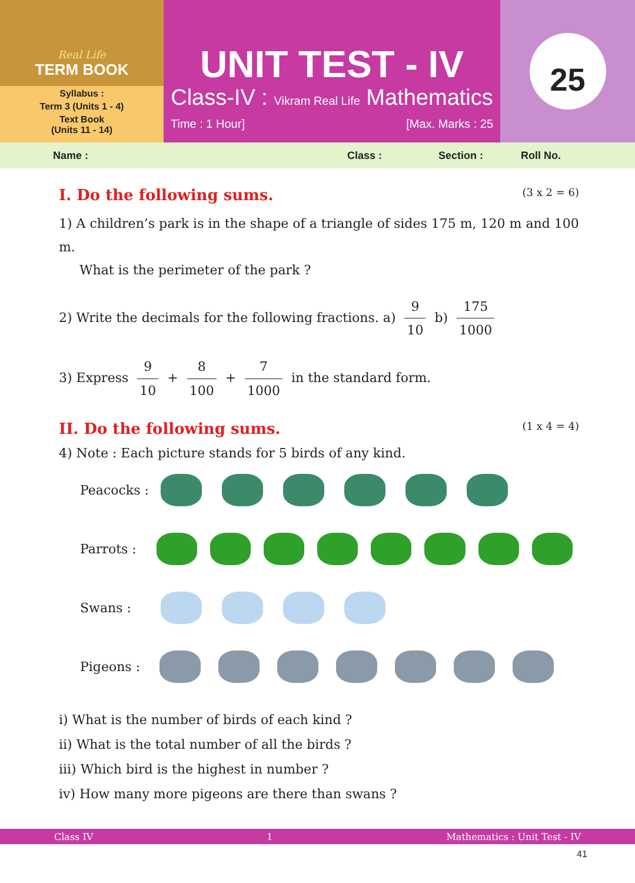Real Life
TERM BOOK
Syllabus :
Term 3 (Units 1 - 4)
Text Book
(Units 11 - 14)
UNIT TEST - IV
Class-IV : Vikram Real Life Mathematics
Time : 1 Hour] [Max. Marks : 25
25
Name : Class : Section : Roll No.
I. Do the following sums. (3 x 2 = 6)
1) A children’s park is in the shape of a triangle of sides 175 m, 120 m and 100 m.
What is the perimeter of the park ?
2) Write the decimals for the following fractions. a) 9 10 b) 175 1000
3) Express 9 10 + 8 100 + 7 1000 in the standard form.
II. Do the following sums. (1 x 4 = 4)
4) Note : Each picture stands for 5 birds of any kind.
Peacocks :
Parrots :
Swans :
Pigeons :
i) What is the number of birds of each kind ?
ii) What is the total number of all the birds ?
iii) Which bird is the highest in number ?
iv) How many more pigeons are there than swans ?
Class IV 1 Mathematics : Unit Test - IV
41